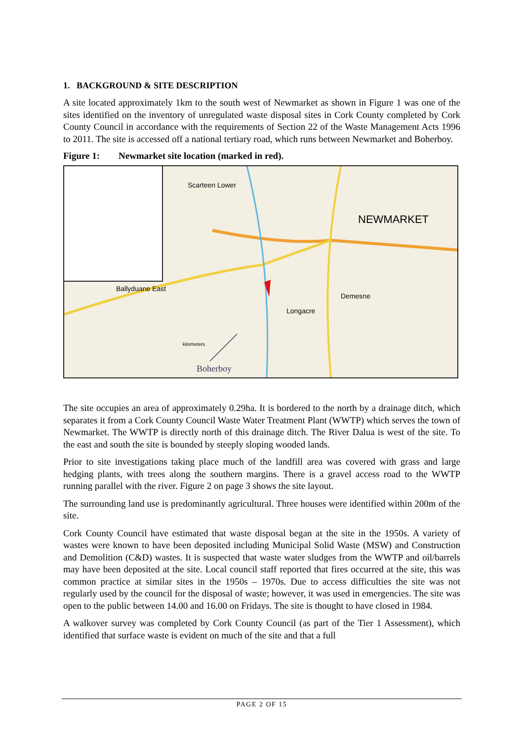1. BACKGROUND & SITE DESCRIPTION
A site located approximately 1km to the south west of Newmarket as shown in Figure 1 was one of the sites identified on the inventory of unregulated waste disposal sites in Cork County completed by Cork County Council in accordance with the requirements of Section 22 of the Waste Management Acts 1996 to 2011. The site is accessed off a national tertiary road, which runs between Newmarket and Boherboy.
Figure 1: Newmarket site location (marked in red).
NEWMARKET
Scarteen Lower
Ballyduane East
Demesne
Longacre
Boherboy
kilometers
The site occupies an area of approximately 0.29ha. It is bordered to the north by a drainage ditch, which separates it from a Cork County Council Waste Water Treatment Plant (WWTP) which serves the town of Newmarket. The WWTP is directly north of this drainage ditch. The River Dalua is west of the site. To the east and south the site is bounded by steeply sloping wooded lands.
Prior to site investigations taking place much of the landfill area was covered with grass and large hedging plants, with trees along the southern margins. There is a gravel access road to the WWTP running parallel with the river. Figure 2 on page 3 shows the site layout.
The surrounding land use is predominantly agricultural. Three houses were identified within 200m of the site.
Cork County Council have estimated that waste disposal began at the site in the 1950s. A variety of wastes were known to have been deposited including Municipal Solid Waste (MSW) and Construction and Demolition (C&D) wastes. It is suspected that waste water sludges from the WWTP and oil/barrels may have been deposited at the site. Local council staff reported that fires occurred at the site, this was common practice at similar sites in the 1950s – 1970s. Due to access difficulties the site was not regularly used by the council for the disposal of waste; however, it was used in emergencies. The site was open to the public between 14.00 and 16.00 on Fridays. The site is thought to have closed in 1984.
A walkover survey was completed by Cork County Council (as part of the Tier 1 Assessment), which identified that surface waste is evident on much of the site and that a full
PAGE 2 OF 15